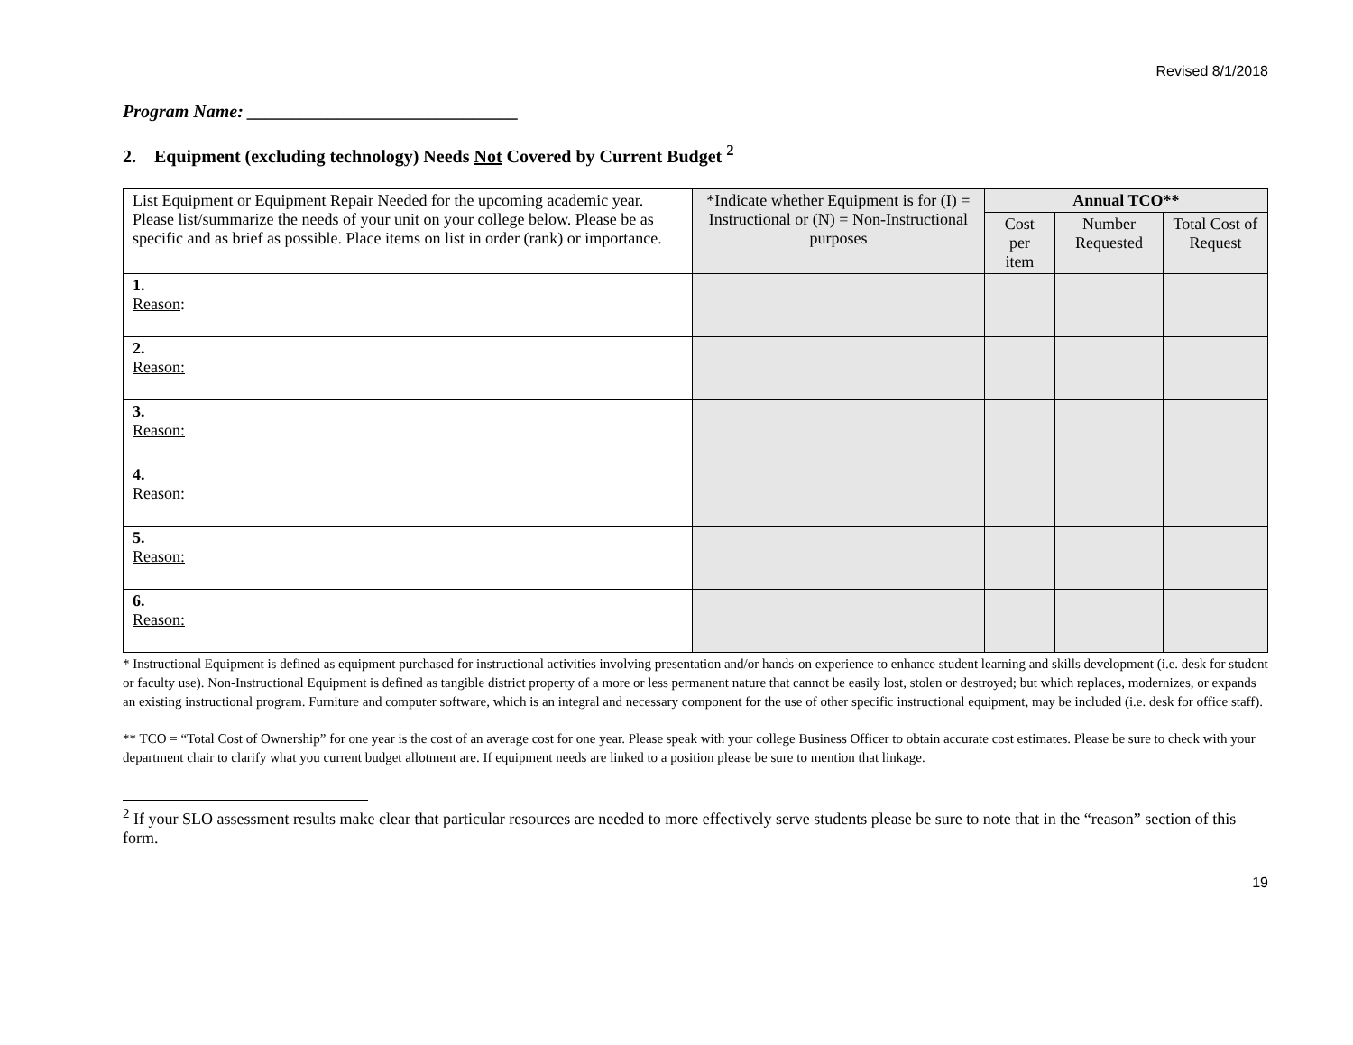Revised 8/1/2018
Program Name: ______________________________
2. Equipment (excluding technology) Needs Not Covered by Current Budget <sup>2</sup>
| List Equipment or Equipment Repair Needed for the upcoming academic year. Please list/summarize the needs of your unit on your college below. Please be as specific and as brief as possible. Place items on list in order (rank) or importance. | *Indicate whether Equipment is for (I) = Instructional or (N) = Non-Instructional purposes | Annual TCO** | | |
| --- | --- | --- | --- | --- |
| | | Cost per item | Number Requested | Total Cost of Request |
| 1. Reason : | | | | |
| 2. Reason: | | | | |
| 3. Reason: | | | | |
| 4. Reason: | | | | |
| 5. Reason: | | | | |
| 6. Reason: | | | | |
* Instructional Equipment is defined as equipment purchased for instructional activities involving presentation and/or hands-on experience to enhance student learning and skills development (i.e. desk for student or faculty use). Non-Instructional Equipment is defined as tangible district property of a more or less permanent nature that cannot be easily lost, stolen or destroyed; but which replaces, modernizes, or expands an existing instructional program. Furniture and computer software, which is an integral and necessary component for the use of other specific instructional equipment, may be included (i.e. desk for office staff).
** TCO = “Total Cost of Ownership” for one year is the cost of an average cost for one year. Please speak with your college Business Officer to obtain accurate cost estimates. Please be sure to check with your department chair to clarify what you current budget allotment are. If equipment needs are linked to a position please be sure to mention that linkage.
<sup>2</sup> If your SLO assessment results make clear that particular resources are needed to more effectively serve students please be sure to note that in the “reason” section of this form.
19